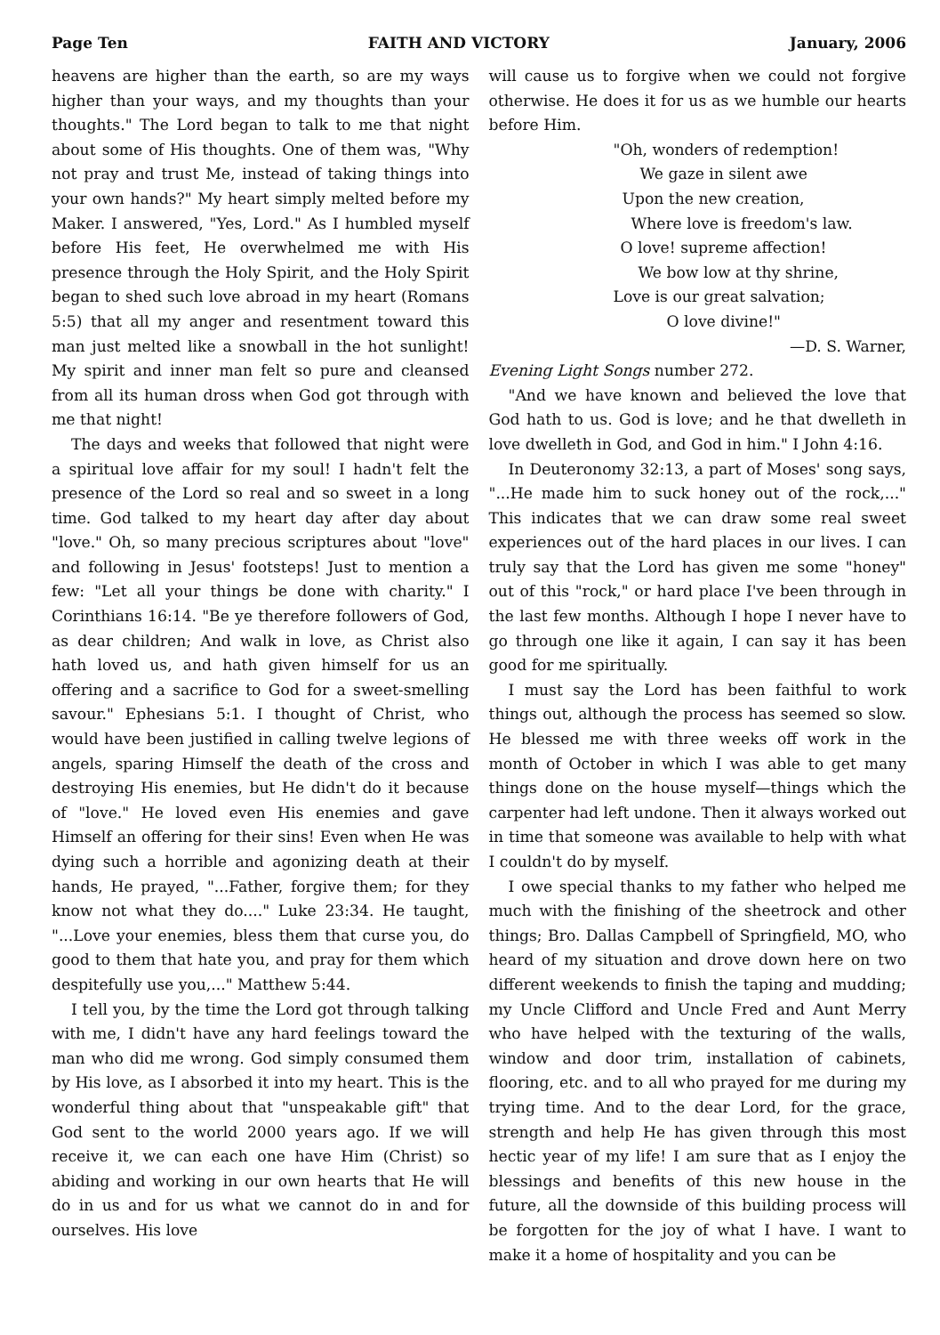Page Ten FAITH AND VICTORY January, 2006
heavens are higher than the earth, so are my ways higher than your ways, and my thoughts than your thoughts." The Lord began to talk to me that night about some of His thoughts. One of them was, "Why not pray and trust Me, instead of taking things into your own hands?" My heart simply melted before my Maker. I answered, "Yes, Lord." As I humbled myself before His feet, He overwhelmed me with His presence through the Holy Spirit, and the Holy Spirit began to shed such love abroad in my heart (Romans 5:5) that all my anger and resentment toward this man just melted like a snowball in the hot sunlight! My spirit and inner man felt so pure and cleansed from all its human dross when God got through with me that night!
The days and weeks that followed that night were a spiritual love affair for my soul! I hadn't felt the presence of the Lord so real and so sweet in a long time. God talked to my heart day after day about "love." Oh, so many precious scriptures about "love" and following in Jesus' footsteps! Just to mention a few: "Let all your things be done with charity." I Corinthians 16:14. "Be ye therefore followers of God, as dear children; And walk in love, as Christ also hath loved us, and hath given himself for us an offering and a sacrifice to God for a sweet-smelling savour." Ephesians 5:1. I thought of Christ, who would have been justified in calling twelve legions of angels, sparing Himself the death of the cross and destroying His enemies, but He didn't do it because of "love." He loved even His enemies and gave Himself an offering for their sins! Even when He was dying such a horrible and agonizing death at their hands, He prayed, "...Father, forgive them; for they know not what they do...." Luke 23:34. He taught, "...Love your enemies, bless them that curse you, do good to them that hate you, and pray for them which despitefully use you,..." Matthew 5:44.
I tell you, by the time the Lord got through talking with me, I didn't have any hard feelings toward the man who did me wrong. God simply consumed them by His love, as I absorbed it into my heart. This is the wonderful thing about that "unspeakable gift" that God sent to the world 2000 years ago. If we will receive it, we can each one have Him (Christ) so abiding and working in our own hearts that He will do in us and for us what we cannot do in and for ourselves. His love
will cause us to forgive when we could not forgive otherwise. He does it for us as we humble our hearts before Him.
"Oh, wonders of redemption!
We gaze in silent awe
Upon the new creation,
Where love is freedom's law.
O love! supreme affection!
We bow low at thy shrine,
Love is our great salvation;
O love divine!"
—D. S. Warner,
Evening Light Songs number 272.
"And we have known and believed the love that God hath to us. God is love; and he that dwelleth in love dwelleth in God, and God in him." I John 4:16.
In Deuteronomy 32:13, a part of Moses' song says, "...He made him to suck honey out of the rock,..." This indicates that we can draw some real sweet experiences out of the hard places in our lives. I can truly say that the Lord has given me some "honey" out of this "rock," or hard place I've been through in the last few months. Although I hope I never have to go through one like it again, I can say it has been good for me spiritually.
I must say the Lord has been faithful to work things out, although the process has seemed so slow. He blessed me with three weeks off work in the month of October in which I was able to get many things done on the house myself—things which the carpenter had left undone. Then it always worked out in time that someone was available to help with what I couldn't do by myself.
I owe special thanks to my father who helped me much with the finishing of the sheetrock and other things; Bro. Dallas Campbell of Springfield, MO, who heard of my situation and drove down here on two different weekends to finish the taping and mudding; my Uncle Clifford and Uncle Fred and Aunt Merry who have helped with the texturing of the walls, window and door trim, installation of cabinets, flooring, etc. and to all who prayed for me during my trying time. And to the dear Lord, for the grace, strength and help He has given through this most hectic year of my life! I am sure that as I enjoy the blessings and benefits of this new house in the future, all the downside of this building process will be forgotten for the joy of what I have. I want to make it a home of hospitality and you can be